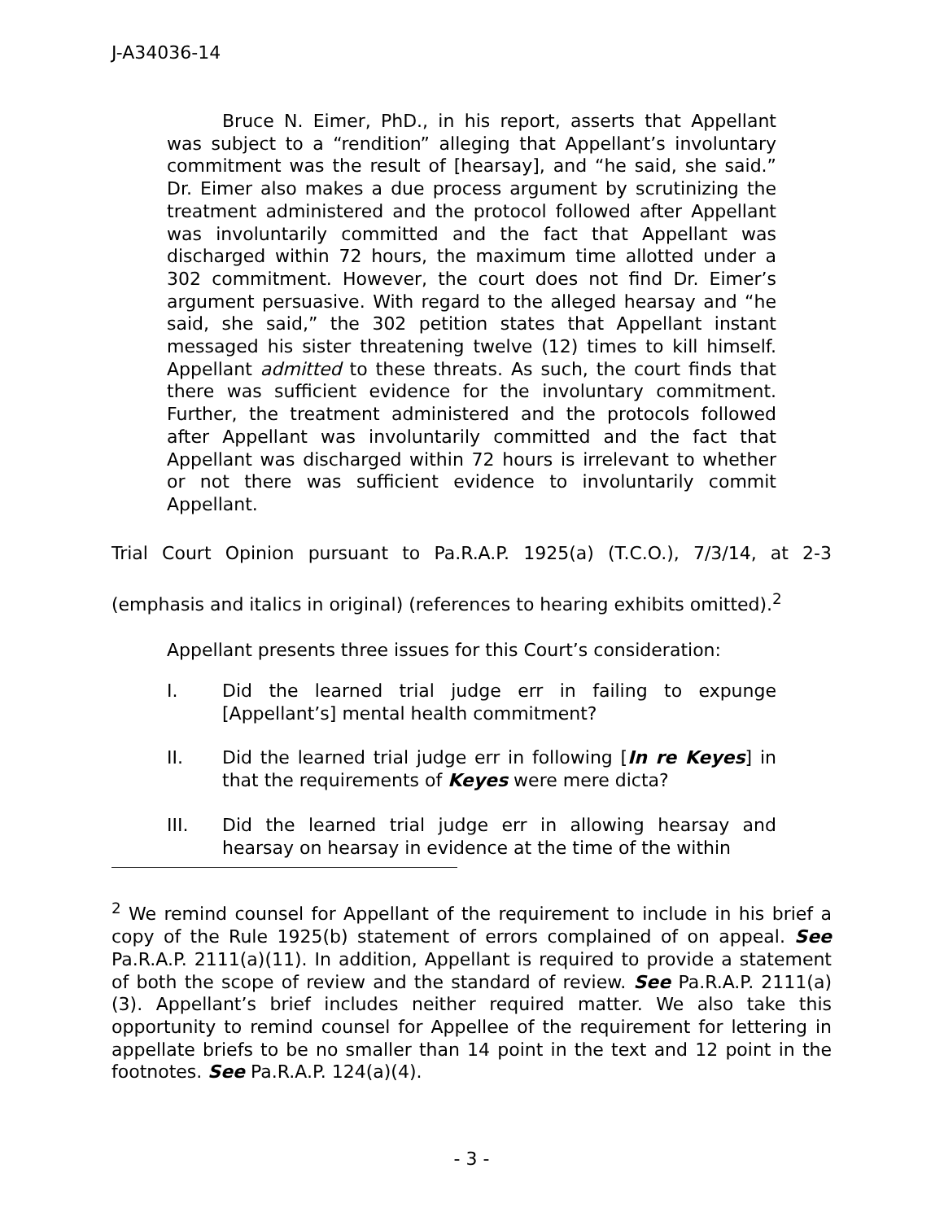J-A34036-14
Bruce N. Eimer, PhD., in his report, asserts that Appellant was subject to a “rendition” alleging that Appellant’s involuntary commitment was the result of [hearsay], and “he said, she said.” Dr. Eimer also makes a due process argument by scrutinizing the treatment administered and the protocol followed after Appellant was involuntarily committed and the fact that Appellant was discharged within 72 hours, the maximum time allotted under a 302 commitment. However, the court does not find Dr. Eimer’s argument persuasive. With regard to the alleged hearsay and “he said, she said,” the 302 petition states that Appellant instant messaged his sister threatening twelve (12) times to kill himself. Appellant admitted to these threats. As such, the court finds that there was sufficient evidence for the involuntary commitment. Further, the treatment administered and the protocols followed after Appellant was involuntarily committed and the fact that Appellant was discharged within 72 hours is irrelevant to whether or not there was sufficient evidence to involuntarily commit Appellant.
Trial Court Opinion pursuant to Pa.R.A.P. 1925(a) (T.C.O.), 7/3/14, at 2-3 (emphasis and italics in original) (references to hearing exhibits omitted).<sup>2</sup>
Appellant presents three issues for this Court’s consideration:
I. Did the learned trial judge err in failing to expunge [Appellant’s] mental health commitment?
II. Did the learned trial judge err in following [In re Keyes] in that the requirements of Keyes were mere dicta?
III. Did the learned trial judge err in allowing hearsay and hearsay on hearsay in evidence at the time of the within
<sup>2</sup> We remind counsel for Appellant of the requirement to include in his brief a copy of the Rule 1925(b) statement of errors complained of on appeal. See Pa.R.A.P. 2111(a)(11). In addition, Appellant is required to provide a statement of both the scope of review and the standard of review. See Pa.R.A.P. 2111(a)(3). Appellant’s brief includes neither required matter. We also take this opportunity to remind counsel for Appellee of the requirement for lettering in appellate briefs to be no smaller than 14 point in the text and 12 point in the footnotes. See Pa.R.A.P. 124(a)(4).
- 3 -